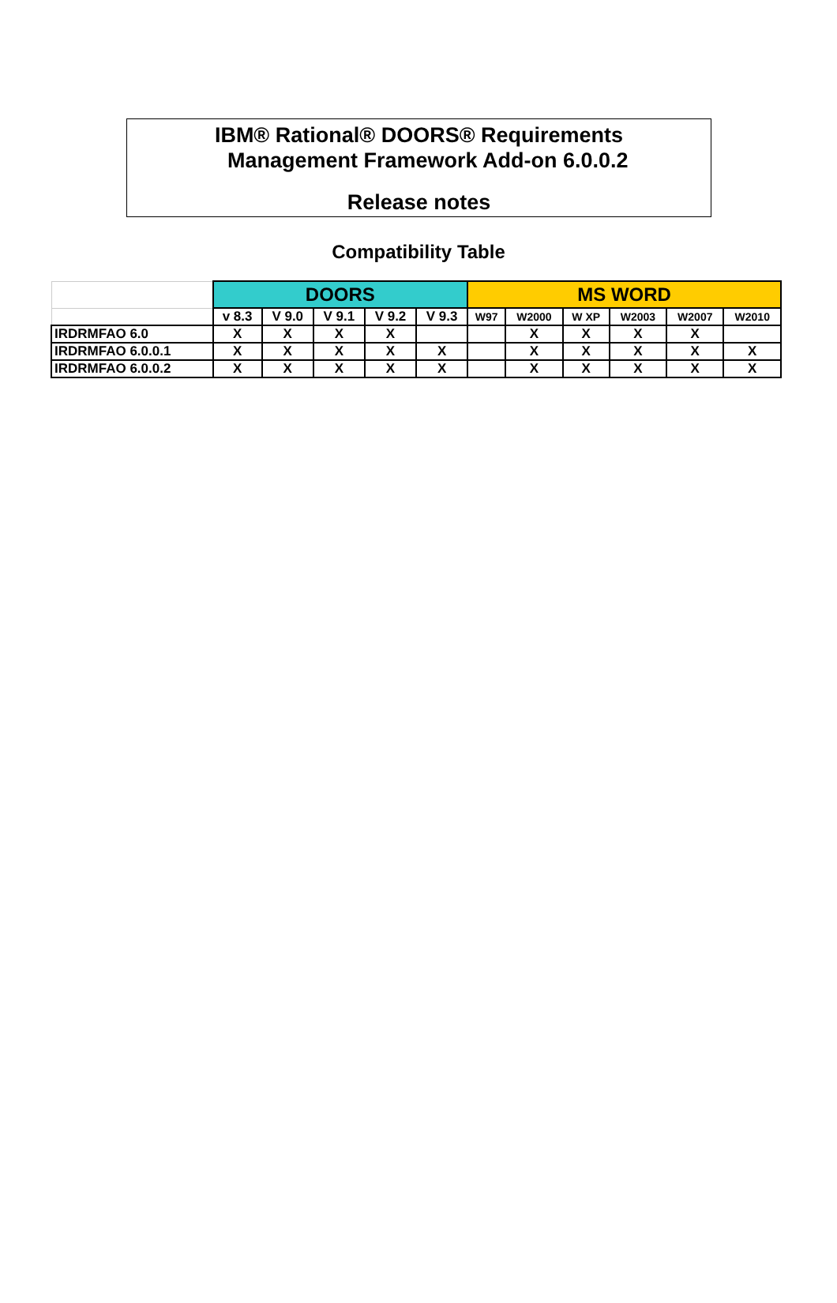IBM® Rational® DOORS® Requirements
Management Framework Add-on 6.0.0.2
Release notes
Compatibility Table
| | DOORS | | | | | MS WORD | | | | | |
| | v 8.3 | V 9.0 | V 9.1 | V 9.2 | V 9.3 | W97 | W2000 | W XP | W2003 | W2007 | W2010 |
| IRDRMFAO 6.0 | X | X | X | X | | | X | X | X | X | |
| IRDRMFAO 6.0.0.1 | X | X | X | X | X | | X | X | X | X | X |
| IRDRMFAO 6.0.0.2 | X | X | X | X | X | | X | X | X | X | X |